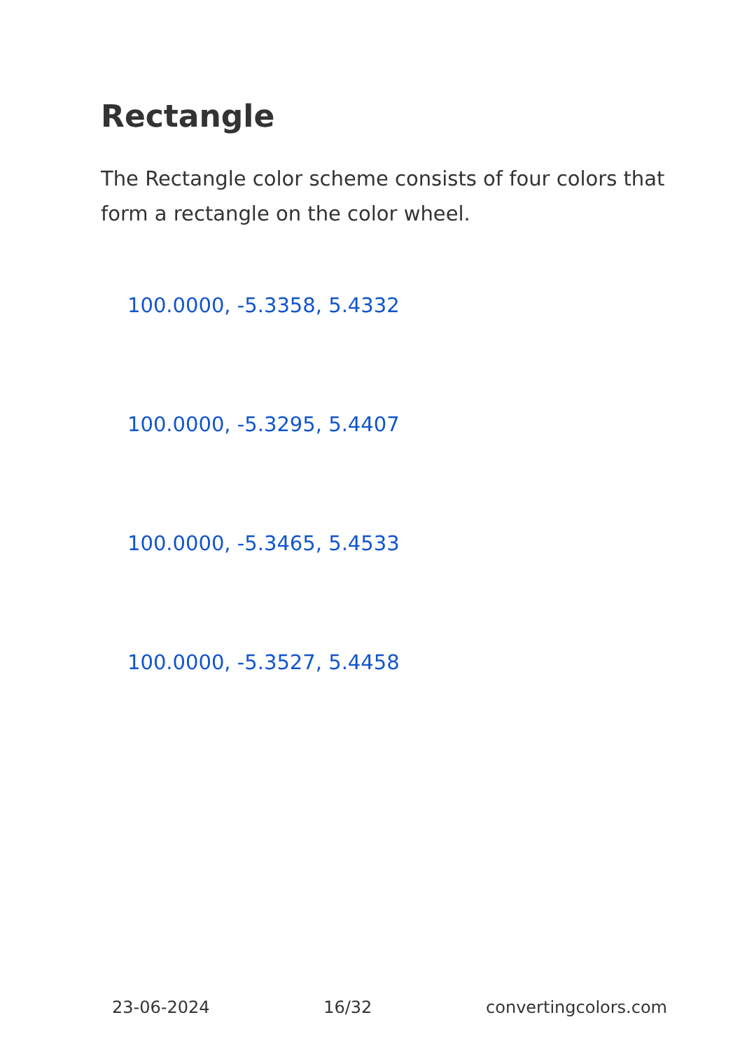Rectangle
The Rectangle color scheme consists of four colors that form a rectangle on the color wheel.
100.0000, -5.3358, 5.4332
100.0000, -5.3295, 5.4407
100.0000, -5.3465, 5.4533
100.0000, -5.3527, 5.4458
23-06-2024 16/32 convertingcolors.com